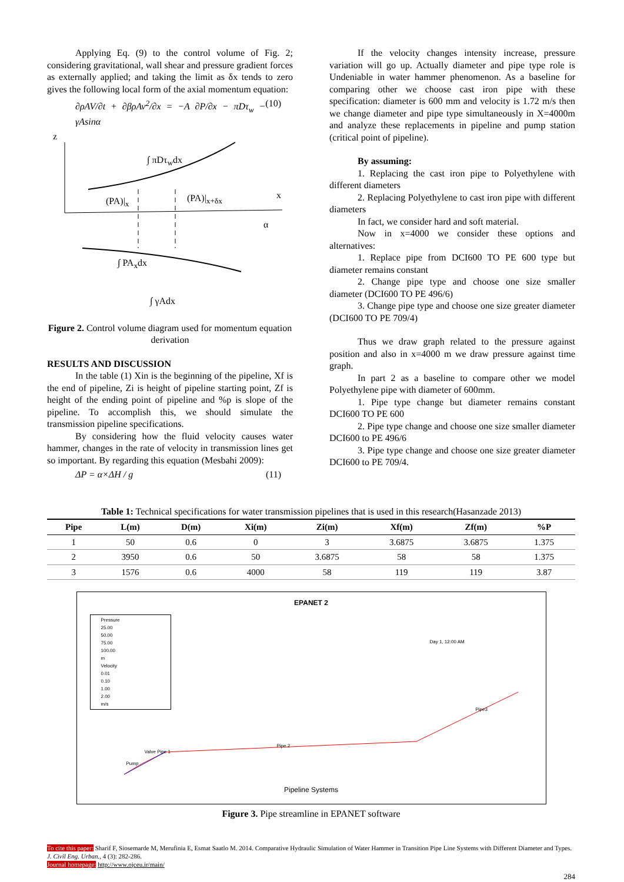Applying Eq. (9) to the control volume of Fig. 2; considering gravitational, wall shear and pressure gradient forces as externally applied; and taking the limit as δx tends to zero gives the following local form of the axial momentum equation:
∂ρAV/∂t + ∂βρAv<sup>2</sup>/∂x = −A ∂P/∂x − πDτ<sub>w</sub> − γAsinα (10)
∫ πDτ<sub>w</sub>dx
(PA)|<sub>x</sub> (PA)|<sub>x+δx</sub> x
z
α
∫ PA<sub>x</sub>dx
∫ γAdx
Figure 2. Control volume diagram used for momentum equation derivation
RESULTS AND DISCUSSION
In the table (1) Xin is the beginning of the pipeline, Xf is the end of pipeline, Zi is height of pipeline starting point, Zf is height of the ending point of pipeline and %p is slope of the pipeline. To accomplish this, we should simulate the transmission pipeline specifications.
By considering how the fluid velocity causes water hammer, changes in the rate of velocity in transmission lines get so important. By regarding this equation (Mesbahi 2009):
ΔP = α×ΔH / g (11)
If the velocity changes intensity increase, pressure variation will go up. Actually diameter and pipe type role is Undeniable in water hammer phenomenon. As a baseline for comparing other we choose cast iron pipe with these specification: diameter is 600 mm and velocity is 1.72 m/s then we change diameter and pipe type simultaneously in X=4000m and analyze these replacements in pipeline and pump station (critical point of pipeline).
By assuming:
1. Replacing the cast iron pipe to Polyethylene with different diameters
2. Replacing Polyethylene to cast iron pipe with different diameters
In fact, we consider hard and soft material.
Now in x=4000 we consider these options and alternatives:
1. Replace pipe from DCI600 TO PE 600 type but diameter remains constant
2. Change pipe type and choose one size smaller diameter (DCI600 TO PE 496/6)
3. Change pipe type and choose one size greater diameter (DCI600 TO PE 709/4)
Thus we draw graph related to the pressure against position and also in x=4000 m we draw pressure against time graph.
In part 2 as a baseline to compare other we model Polyethylene pipe with diameter of 600mm.
1. Pipe type change but diameter remains constant DCI600 TO PE 600
2. Pipe type change and choose one size smaller diameter DCI600 to PE 496/6
3. Pipe type change and choose one size greater diameter DCI600 to PE 709/4.
Table 1: Technical specifications for water transmission pipelines that is used in this research(Hasanzade 2013)
| Pipe | L(m) | D(m) | Xi(m) | Zi(m) | Xf(m) | Zf(m) | %P |
| --- | --- | --- | --- | --- | --- | --- | --- |
| 1 | 50 | 0.6 | 0 | 3 | 3.6875 | 3.6875 | 1.375 |
| 2 | 3950 | 0.6 | 50 | 3.6875 | 58 | 58 | 1.375 |
| 3 | 1576 | 0.6 | 4000 | 58 | 119 | 119 | 3.87 |
EPANET 2
Pressure
25.00
50.00
75.00
100.00
m
Velocity
0.01
0.10
1.00
2.00
m/s
Day 1, 12:00 AM
Pipe3
Pipe 2
Valve Pipe 1
Pump
Pipeline Systems
Figure 3. Pipe streamline in EPANET software
To cite this paper: Sharif F, Siosemarde M, Merufinia E, Esmat Saatlo M. 2014. Comparative Hydraulic Simulation of Water Hammer in Transition Pipe Line Systems with Different Diameter and Types. J. Civil Eng. Urban., 4 (3): 282-286.
Journal homepage: http://www.ojceu.ir/main/
284